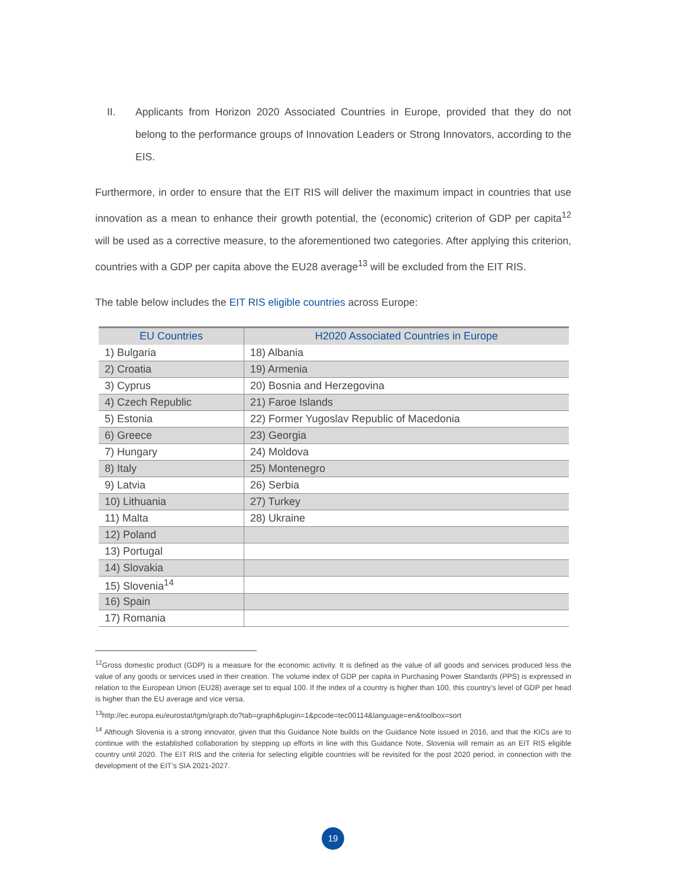II. Applicants from Horizon 2020 Associated Countries in Europe, provided that they do not belong to the performance groups of Innovation Leaders or Strong Innovators, according to the EIS.
Furthermore, in order to ensure that the EIT RIS will deliver the maximum impact in countries that use innovation as a mean to enhance their growth potential, the (economic) criterion of GDP per capita<sup>12</sup> will be used as a corrective measure, to the aforementioned two categories. After applying this criterion, countries with a GDP per capita above the EU28 average<sup>13</sup> will be excluded from the EIT RIS.
The table below includes the EIT RIS eligible countries across Europe:
| EU Countries | H2020 Associated Countries in Europe |
| --- | --- |
| 1) Bulgaria | 18) Albania |
| 2) Croatia | 19) Armenia |
| 3) Cyprus | 20) Bosnia and Herzegovina |
| 4) Czech Republic | 21) Faroe Islands |
| 5) Estonia | 22) Former Yugoslav Republic of Macedonia |
| 6) Greece | 23) Georgia |
| 7) Hungary | 24) Moldova |
| 8) Italy | 25) Montenegro |
| 9) Latvia | 26) Serbia |
| 10) Lithuania | 27) Turkey |
| 11) Malta | 28) Ukraine |
| 12) Poland | |
| 13) Portugal | |
| 14) Slovakia | |
| 15) Slovenia<sup>14</sup> | |
| 16) Spain | |
| 17) Romania | |
<sup>12</sup> Gross domestic product (GDP) is a measure for the economic activity. It is defined as the value of all goods and services produced less the value of any goods or services used in their creation. The volume index of GDP per capita in Purchasing Power Standards (PPS) is expressed in relation to the European Union (EU28) average set to equal 100. If the index of a country is higher than 100, this country's level of GDP per head is higher than the EU average and vice versa.
<sup>13</sup> http://ec.europa.eu/eurostat/tgm/graph.do?tab=graph&plugin=1&pcode=tec00114&language=en&toolbox=sort
<sup>14</sup> Although Slovenia is a strong innovator, given that this Guidance Note builds on the Guidance Note issued in 2016, and that the KICs are to continue with the established collaboration by stepping up efforts in line with this Guidance Note, Slovenia will remain as an EIT RIS eligible country until 2020. The EIT RIS and the criteria for selecting eligible countries will be revisited for the post 2020 period, in connection with the development of the EIT’s SIA 2021-2027.
19